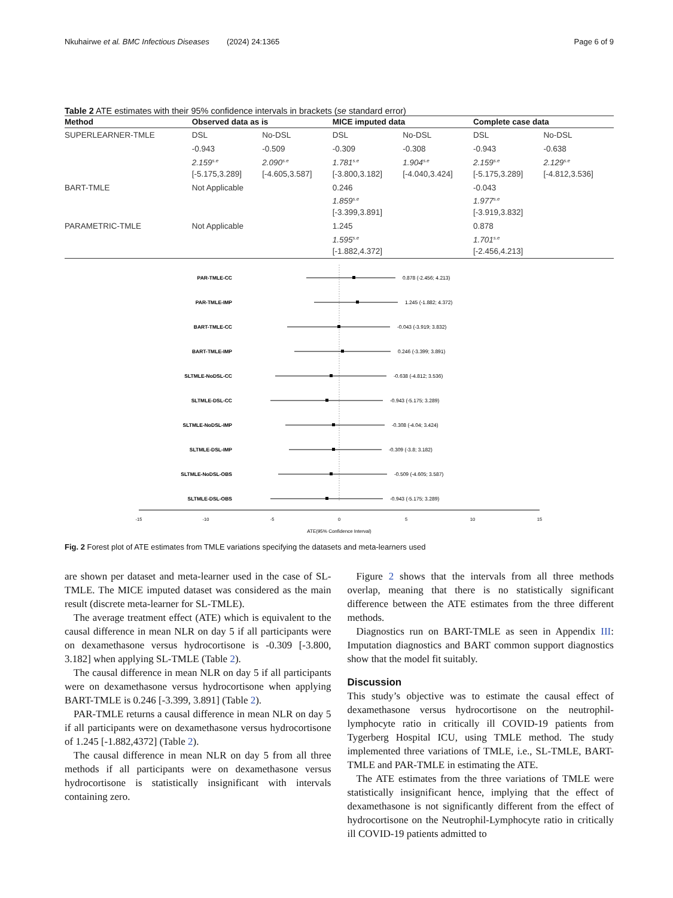Nkuhairwe et al. BMC Infectious Diseases (2024) 24:1365 Page 6 of 9
Table 2 ATE estimates with their 95% confidence intervals in brackets (se standard error)
| Method | Observed data as is | | MICE imputed data | | Complete case data | |
| --- | --- | --- | --- | --- | --- | --- |
| SUPERLEARNER-TMLE | DSL | No-DSL | DSL | No-DSL | DSL | No-DSL |
| | -0.943 2.159<sup>s.e</sup> [-5.175,3.289] | -0.509 2.090<sup>s.e</sup> [-4.605,3.587] | -0.309 1.781<sup>s.e</sup> [-3.800,3.182] | -0.308 1.904<sup>s.e</sup> [-4.040,3.424] | -0.943 2.159<sup>s.e</sup> [-5.175,3.289] | -0.638 2.129<sup>s.e</sup> [-4.812,3.536] |
| BART-TMLE | Not Applicable | | 0.246 1.859<sup>s.e</sup> [-3.399,3.891] | | -0.043 1.977<sup>s.e</sup> [-3.919,3.832] | |
| PARAMETRIC-TMLE | Not Applicable | | 1.245 1.595<sup>s.e</sup> [-1.882,4.372] | | 0.878 1.701<sup>s.e</sup> [-2.456,4.213] | |
PAR-TMLE-CC
0.878 (-2.456; 4.213)
PAR-TMLE-IMP
1.245 (-1.882; 4.372)
BART-TMLE-CC
-0.043 (-3.919; 3.832)
BART-TMLE-IMP
0.246 (-3.399; 3.891)
SLTMLE-NoDSL-CC
-0.638 (-4.812; 3.536)
SLTMLE-DSL-CC
-0.943 (-5.175; 3.289)
SLTMLE-NoDSL-IMP
-0.308 (-4.04; 3.424)
SLTMLE-DSL-IMP
-0.309 (-3.8; 3.182)
SLTMLE-NoDSL-OBS
-0.509 (-4.605; 3.587)
SLTMLE-DSL-OBS
-0.943 (-5.175; 3.289)
-15
-10
-5
0
5
10
15
ATE(95% Confidence Interval)
Fig. 2 Forest plot of ATE estimates from TMLE variations specifying the datasets and meta-learners used
are shown per dataset and meta-learner used in the case of SL-TMLE. The MICE imputed dataset was considered as the main result (discrete meta-learner for SL-TMLE).
The average treatment effect (ATE) which is equivalent to the causal difference in mean NLR on day 5 if all participants were on dexamethasone versus hydrocortisone is -0.309 [-3.800, 3.182] when applying SL-TMLE (Table 2).
The causal difference in mean NLR on day 5 if all participants were on dexamethasone versus hydrocortisone when applying BART-TMLE is 0.246 [-3.399, 3.891] (Table 2).
PAR-TMLE returns a causal difference in mean NLR on day 5 if all participants were on dexamethasone versus hydrocortisone of 1.245 [-1.882,4372] (Table 2).
The causal difference in mean NLR on day 5 from all three methods if all participants were on dexamethasone versus hydrocortisone is statistically insignificant with intervals containing zero.
Figure 2 shows that the intervals from all three methods overlap, meaning that there is no statistically significant difference between the ATE estimates from the three different methods.
Diagnostics run on BART-TMLE as seen in Appendix III: Imputation diagnostics and BART common support diagnostics show that the model fit suitably.
Discussion
This study’s objective was to estimate the causal effect of dexamethasone versus hydrocortisone on the neutrophil-lymphocyte ratio in critically ill COVID-19 patients from Tygerberg Hospital ICU, using TMLE method. The study implemented three variations of TMLE, i.e., SL-TMLE, BART-TMLE and PAR-TMLE in estimating the ATE.
The ATE estimates from the three variations of TMLE were statistically insignificant hence, implying that the effect of dexamethasone is not significantly different from the effect of hydrocortisone on the Neutrophil-Lymphocyte ratio in critically ill COVID-19 patients admitted to